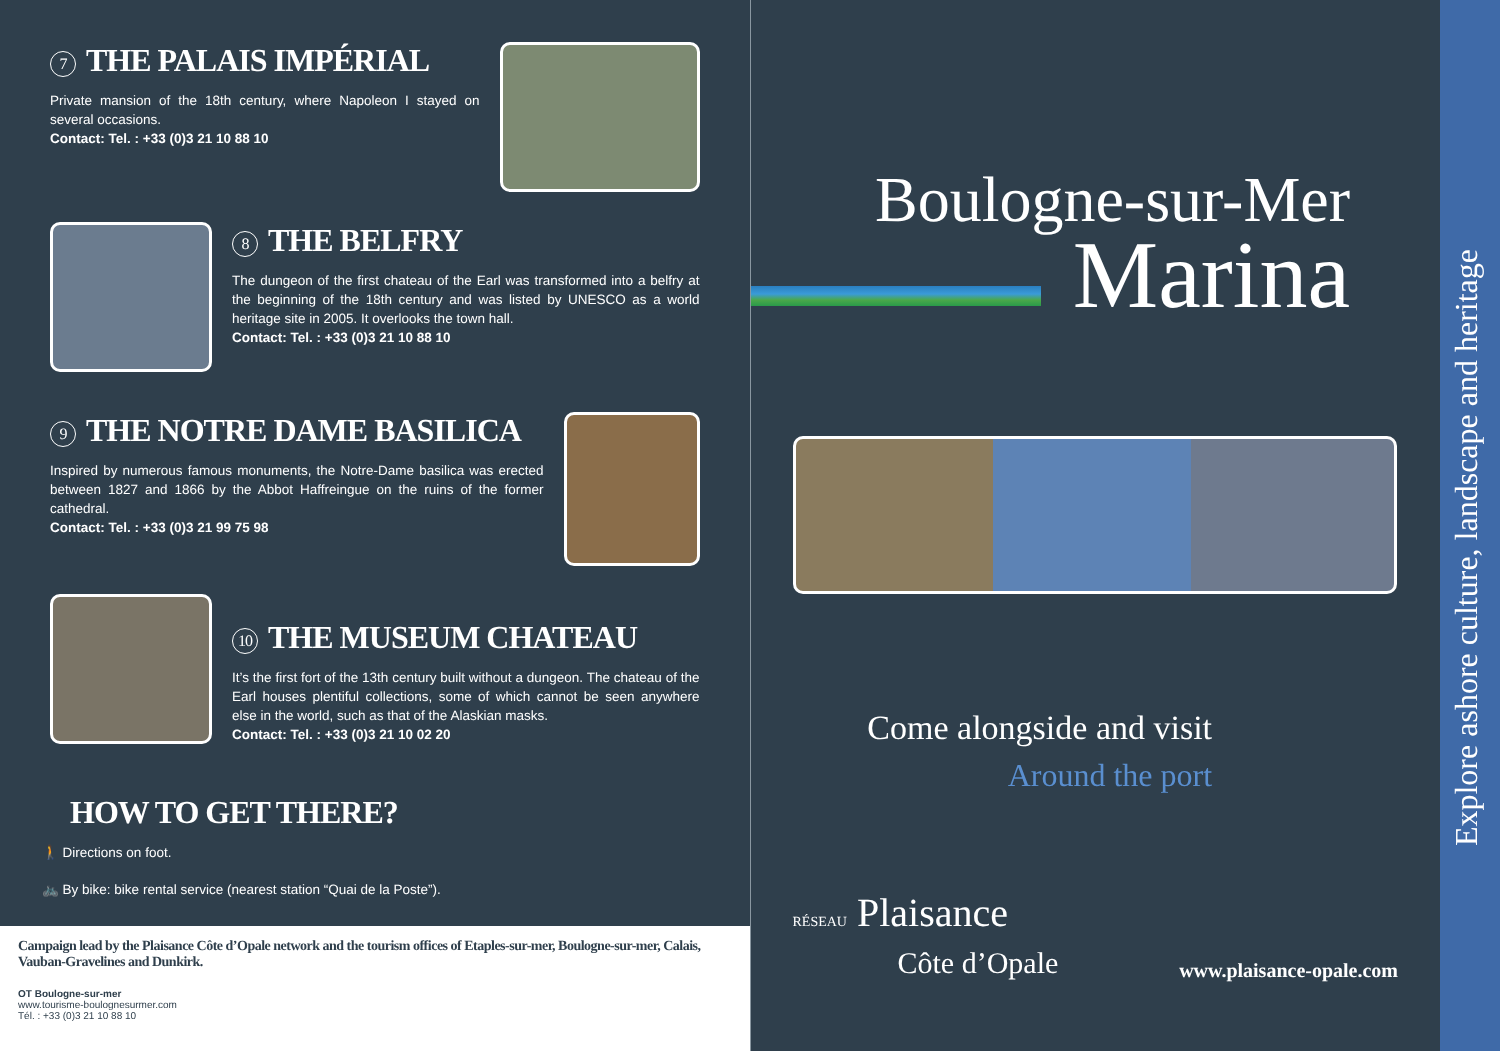7 THE PALAIS IMPÉRIAL
Private mansion of the 18th century, where Napoleon I stayed on several occasions.
Contact: Tel. : +33 (0)3 21 10 88 10
8 THE BELFRY
The dungeon of the first chateau of the Earl was transformed into a belfry at the beginning of the 18th century and was listed by UNESCO as a world heritage site in 2005. It overlooks the town hall.
Contact: Tel. : +33 (0)3 21 10 88 10
9 THE NOTRE DAME BASILICA
Inspired by numerous famous monuments, the Notre-Dame basilica was erected between 1827 and 1866 by the Abbot Haffreingue on the ruins of the former cathedral.
Contact: Tel. : +33 (0)3 21 99 75 98
10 THE MUSEUM CHATEAU
It’s the first fort of the 13th century built without a dungeon. The chateau of the Earl houses plentiful collections, some of which cannot be seen anywhere else in the world, such as that of the Alaskian masks.
Contact: Tel. : +33 (0)3 21 10 02 20
HOW TO GET THERE?
🚶 Directions on foot.
🚲 By bike: bike rental service (nearest station “Quai de la Poste”).
Campaign lead by the Plaisance Côte d’Opale network and the tourism offices of Etaples-sur-mer, Boulogne-sur-mer, Calais, Vauban-Gravelines and Dunkirk.
OT Boulogne-sur-mer
www.tourisme-boulognesurmer.com
Tél. : +33 (0)3 21 10 88 10
Boulogne-sur-Mer
Marina
Come alongside and visit
Around the port
RÉSEAU Plaisance
Côte d’Opale
www.plaisance-opale.com
Explore ashore culture, landscape and heritage